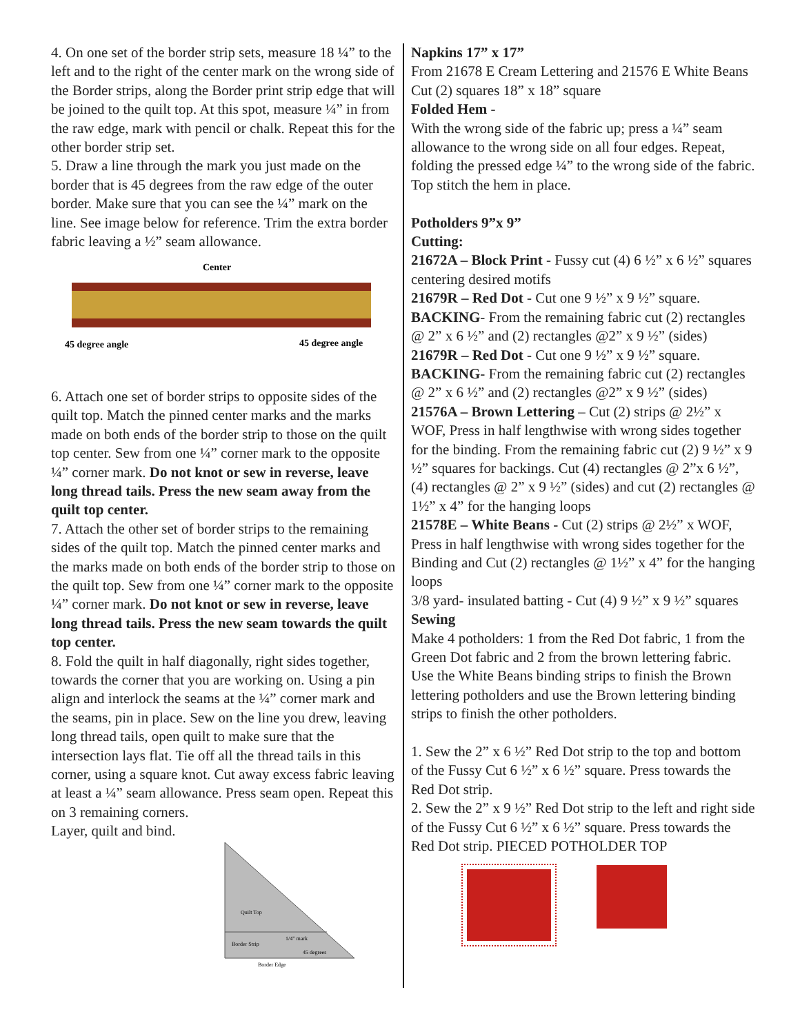4. On one set of the border strip sets, measure 18 ¼” to the left and to the right of the center mark on the wrong side of the Border strips, along the Border print strip edge that will be joined to the quilt top. At this spot, measure ¼” in from the raw edge, mark with pencil or chalk. Repeat this for the other border strip set.
5. Draw a line through the mark you just made on the border that is 45 degrees from the raw edge of the outer border. Make sure that you can see the ¼” mark on the line. See image below for reference. Trim the extra border fabric leaving a ½” seam allowance.
Center
45 degree angle
45 degree angle
6. Attach one set of border strips to opposite sides of the quilt top. Match the pinned center marks and the marks made on both ends of the border strip to those on the quilt top center. Sew from one ¼” corner mark to the opposite ¼” corner mark. Do not knot or sew in reverse, leave long thread tails. Press the new seam away from the quilt top center.
7. Attach the other set of border strips to the remaining sides of the quilt top. Match the pinned center marks and the marks made on both ends of the border strip to those on the quilt top. Sew from one ¼” corner mark to the opposite ¼” corner mark. Do not knot or sew in reverse, leave long thread tails. Press the new seam towards the quilt top center.
8. Fold the quilt in half diagonally, right sides together, towards the corner that you are working on. Using a pin align and interlock the seams at the ¼” corner mark and the seams, pin in place. Sew on the line you drew, leaving long thread tails, open quilt to make sure that the intersection lays flat. Tie off all the thread tails in this corner, using a square knot. Cut away excess fabric leaving at least a ¼” seam allowance. Press seam open. Repeat this on 3 remaining corners.
Layer, quilt and bind.
Quilt Top
Border Strip
1/4" mark
45 degrees
Border Edge
Napkins 17” x 17”
From 21678 E Cream Lettering and 21576 E White Beans Cut (2) squares 18” x 18” square
Folded Hem -
With the wrong side of the fabric up; press a ¼” seam allowance to the wrong side on all four edges. Repeat, folding the pressed edge ¼” to the wrong side of the fabric. Top stitch the hem in place.
Potholders 9”x 9”
Cutting:
21672A – Block Print - Fussy cut (4) 6 ½” x 6 ½” squares centering desired motifs
21679R – Red Dot - Cut one 9 ½” x 9 ½” square.
BACKING- From the remaining fabric cut (2) rectangles @ 2” x 6 ½” and (2) rectangles @2” x 9 ½” (sides)
21679R – Red Dot - Cut one 9 ½” x 9 ½” square.
BACKING- From the remaining fabric cut (2) rectangles @ 2” x 6 ½” and (2) rectangles @2” x 9 ½” (sides)
21576A – Brown Lettering – Cut (2) strips @ 2½” x WOF, Press in half lengthwise with wrong sides together for the binding. From the remaining fabric cut (2) 9 ½” x 9 ½” squares for backings. Cut (4) rectangles @ 2”x 6 ½”, (4) rectangles @ 2” x 9 ½” (sides) and cut (2) rectangles @ 1½” x 4” for the hanging loops
21578E – White Beans - Cut (2) strips @ 2½” x WOF, Press in half lengthwise with wrong sides together for the Binding and Cut (2) rectangles @ 1½” x 4” for the hanging loops
3/8 yard- insulated batting - Cut (4) 9 ½” x 9 ½” squares
Sewing
Make 4 potholders: 1 from the Red Dot fabric, 1 from the Green Dot fabric and 2 from the brown lettering fabric. Use the White Beans binding strips to finish the Brown lettering potholders and use the Brown lettering binding strips to finish the other potholders.
1. Sew the 2” x 6 ½” Red Dot strip to the top and bottom of the Fussy Cut 6 ½” x 6 ½” square. Press towards the Red Dot strip.
2. Sew the 2” x 9 ½” Red Dot strip to the left and right side of the Fussy Cut 6 ½” x 6 ½” square. Press towards the Red Dot strip. PIECED POTHOLDER TOP